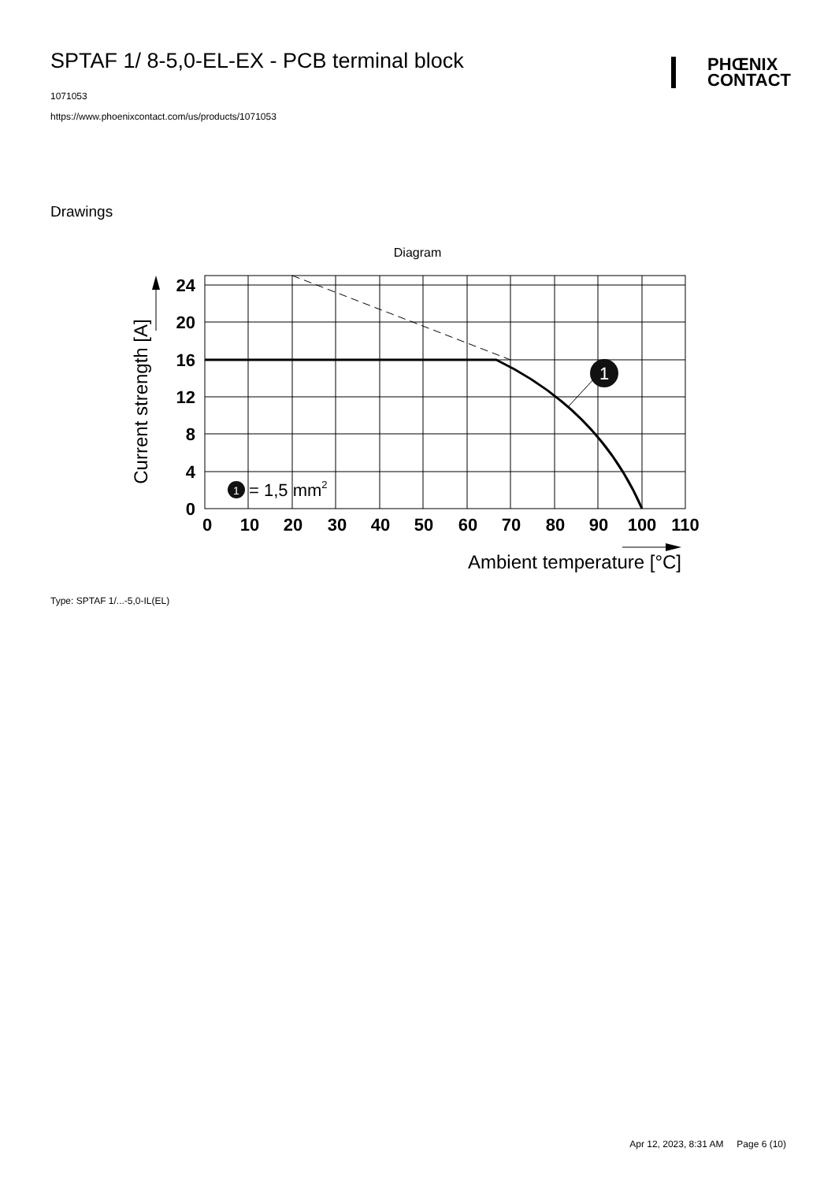PHŒNIX
CONTACT
SPTAF 1/ 8-5,0-EL-EX - PCB terminal block
1071053
https://www.phoenixcontact.com/us/products/1071053
Drawings
Diagram
1
1
= 1,5 mm2
24
20
16
12
8
4
0
0
10
20
30
40
50
60
70
80
90
100
110
Current strength [A]
Ambient temperature [°C]
Type: SPTAF 1/...-5,0-IL(EL)
Apr 12, 2023, 8:31 AM Page 6 (10)